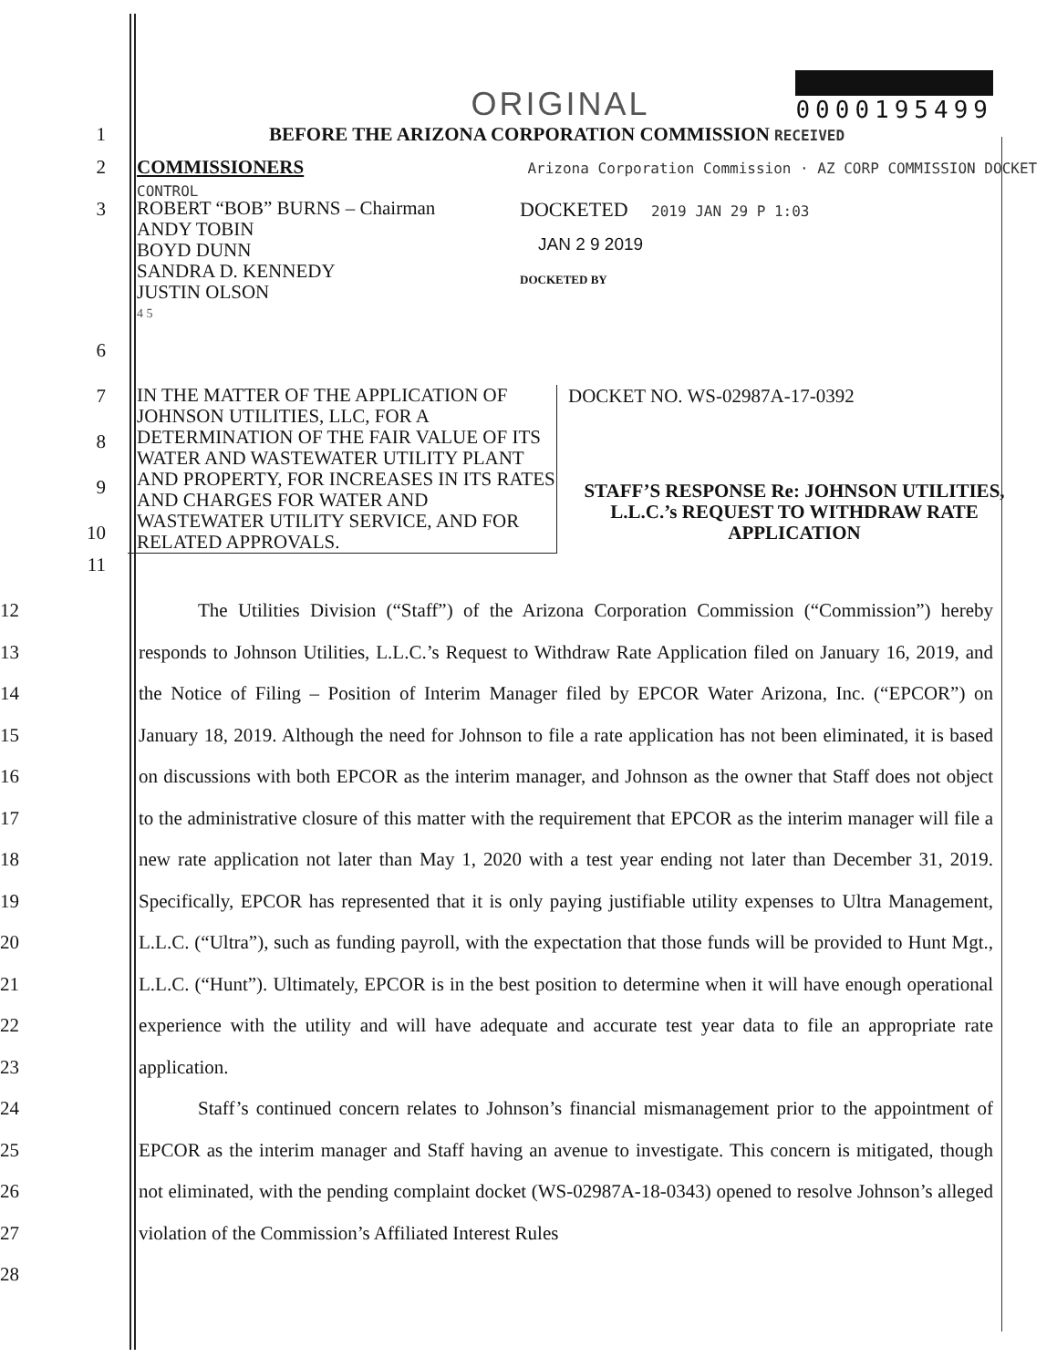ORIGINAL 0000195499
1 BEFORE THE ARIZONA CORPORATION COMMISSION RECEIVED
2 COMMISSIONERS Arizona Corporation Commission · AZ CORP COMMISSION DOCKET CONTROL
3
ROBERT “BOB” BURNS – Chairman
ANDY TOBIN
BOYD DUNN
SANDRA D. KENNEDY
JUSTIN OLSON
4 5
DOCKETED 2019 JAN 29 P 1:03
JAN 2 9 2019
DOCKETED BY
6
7
8
9
10
IN THE MATTER OF THE APPLICATION OF JOHNSON UTILITIES, LLC, FOR A DETERMINATION OF THE FAIR VALUE OF ITS WATER AND WASTEWATER UTILITY PLANT AND PROPERTY, FOR INCREASES IN ITS RATES AND CHARGES FOR WATER AND WASTEWATER UTILITY SERVICE, AND FOR RELATED APPROVALS.
DOCKET NO. WS-02987A-17-0392
STAFF’S RESPONSE Re: JOHNSON UTILITIES, L.L.C.’s REQUEST TO WITHDRAW RATE APPLICATION
11
12
13
14
15
16
17
18
19
20
21
22
23
24
25
26
27
28
The Utilities Division (“Staff”) of the Arizona Corporation Commission (“Commission”) hereby responds to Johnson Utilities, L.L.C.’s Request to Withdraw Rate Application filed on January 16, 2019, and the Notice of Filing – Position of Interim Manager filed by EPCOR Water Arizona, Inc. (“EPCOR”) on January 18, 2019. Although the need for Johnson to file a rate application has not been eliminated, it is based on discussions with both EPCOR as the interim manager, and Johnson as the owner that Staff does not object to the administrative closure of this matter with the requirement that EPCOR as the interim manager will file a new rate application not later than May 1, 2020 with a test year ending not later than December 31, 2019. Specifically, EPCOR has represented that it is only paying justifiable utility expenses to Ultra Management, L.L.C. (“Ultra”), such as funding payroll, with the expectation that those funds will be provided to Hunt Mgt., L.L.C. (“Hunt”). Ultimately, EPCOR is in the best position to determine when it will have enough operational experience with the utility and will have adequate and accurate test year data to file an appropriate rate application.
Staff’s continued concern relates to Johnson’s financial mismanagement prior to the appointment of EPCOR as the interim manager and Staff having an avenue to investigate. This concern is mitigated, though not eliminated, with the pending complaint docket (WS-02987A-18-0343) opened to resolve Johnson’s alleged violation of the Commission’s Affiliated Interest Rules